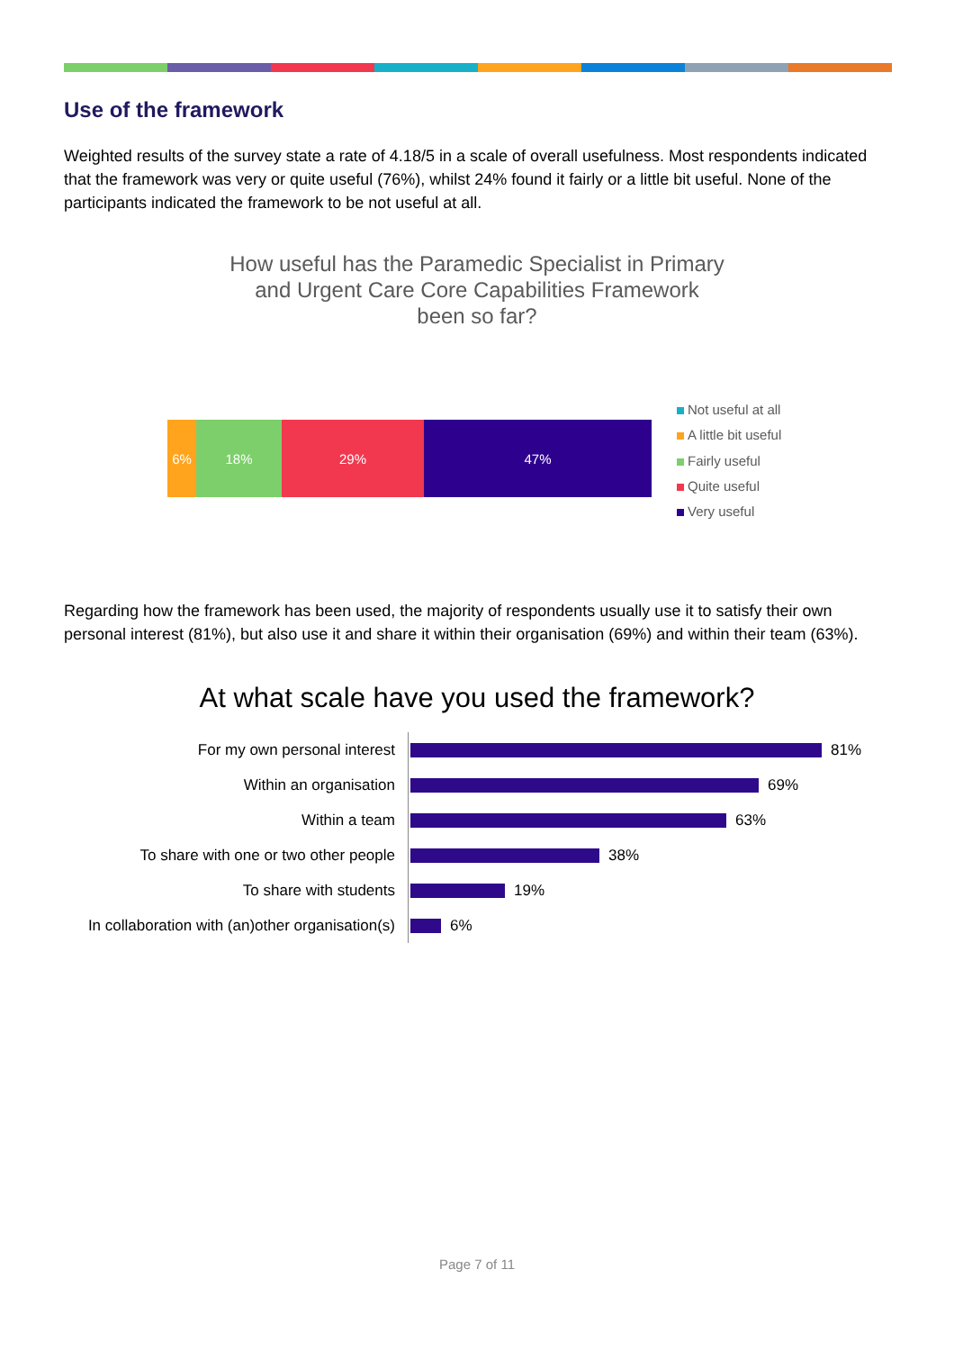Use of the framework
Weighted results of the survey state a rate of 4.18/5 in a scale of overall usefulness. Most respondents indicated that the framework was very or quite useful (76%), whilst 24% found it fairly or a little bit useful. None of the participants indicated the framework to be not useful at all.
How useful has the Paramedic Specialist in Primary
and Urgent Care Core Capabilities Framework
been so far?
6% 18% 29% 47%
Not useful at all
A little bit useful
Fairly useful
Quite useful
Very useful
Regarding how the framework has been used, the majority of respondents usually use it to satisfy their own personal interest (81%), but also use it and share it within their organisation (69%) and within their team (63%).
At what scale have you used the framework?
For my own personal interest
81%
Within an organisation
69%
Within a team
63%
To share with one or two other people
38%
To share with students
19%
In collaboration with (an)other organisation(s)
6%
Page 7 of 11